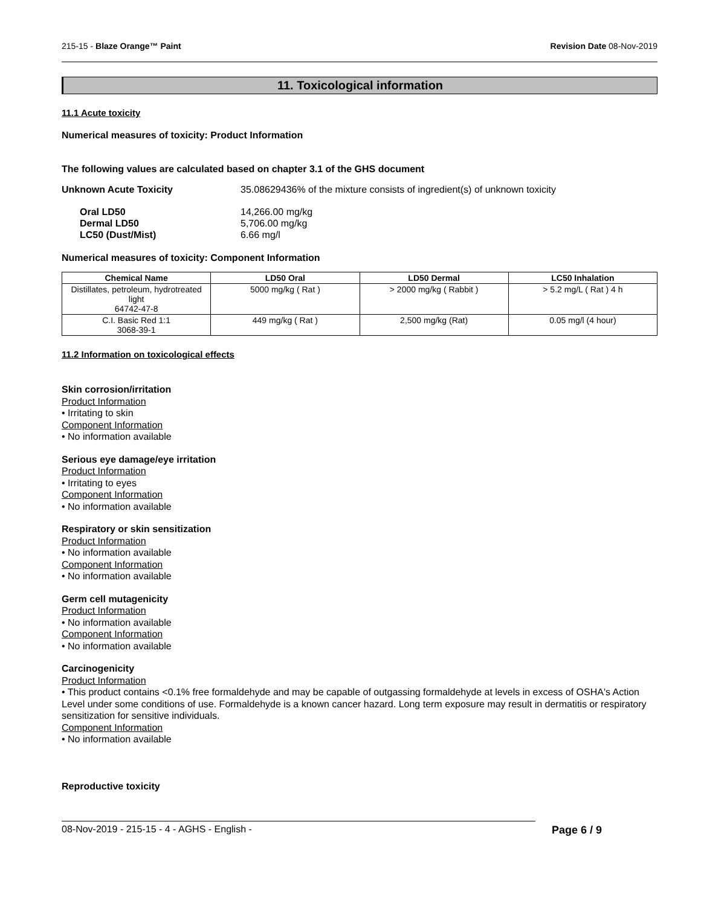215-15 - Blaze Orange™ Paint Revision Date 08-Nov-2019
11. Toxicological information
11.1 Acute toxicity
Numerical measures of toxicity: Product Information
The following values are calculated based on chapter 3.1 of the GHS document
Unknown Acute Toxicity 35.08629436% of the mixture consists of ingredient(s) of unknown toxicity
Oral LD50
Dermal LD50
LC50 (Dust/Mist)
14,266.00 mg/kg
5,706.00 mg/kg
6.66 mg/l
Numerical measures of toxicity: Component Information
| Chemical Name | LD50 Oral | LD50 Dermal | LC50 Inhalation |
| --- | --- | --- | --- |
| Distillates, petroleum, hydrotreated light 64742-47-8 | 5000 mg/kg ( Rat ) | > 2000 mg/kg ( Rabbit ) | > 5.2 mg/L ( Rat ) 4 h |
| C.I. Basic Red 1:1 3068-39-1 | 449 mg/kg ( Rat ) | 2,500 mg/kg (Rat) | 0.05 mg/l (4 hour) |
11.2 Information on toxicological effects
Skin corrosion/irritation
Product Information
• Irritating to skin
Component Information
• No information available
Serious eye damage/eye irritation
Product Information
• Irritating to eyes
Component Information
• No information available
Respiratory or skin sensitization
Product Information
• No information available
Component Information
• No information available
Germ cell mutagenicity
Product Information
• No information available
Component Information
• No information available
Carcinogenicity
Product Information
• This product contains <0.1% free formaldehyde and may be capable of outgassing formaldehyde at levels in excess of OSHA's Action Level under some conditions of use. Formaldehyde is a known cancer hazard. Long term exposure may result in dermatitis or respiratory sensitization for sensitive individuals.
Component Information
• No information available
Reproductive toxicity
08-Nov-2019 - 215-15 - 4 - AGHS - English - Page 6 / 9